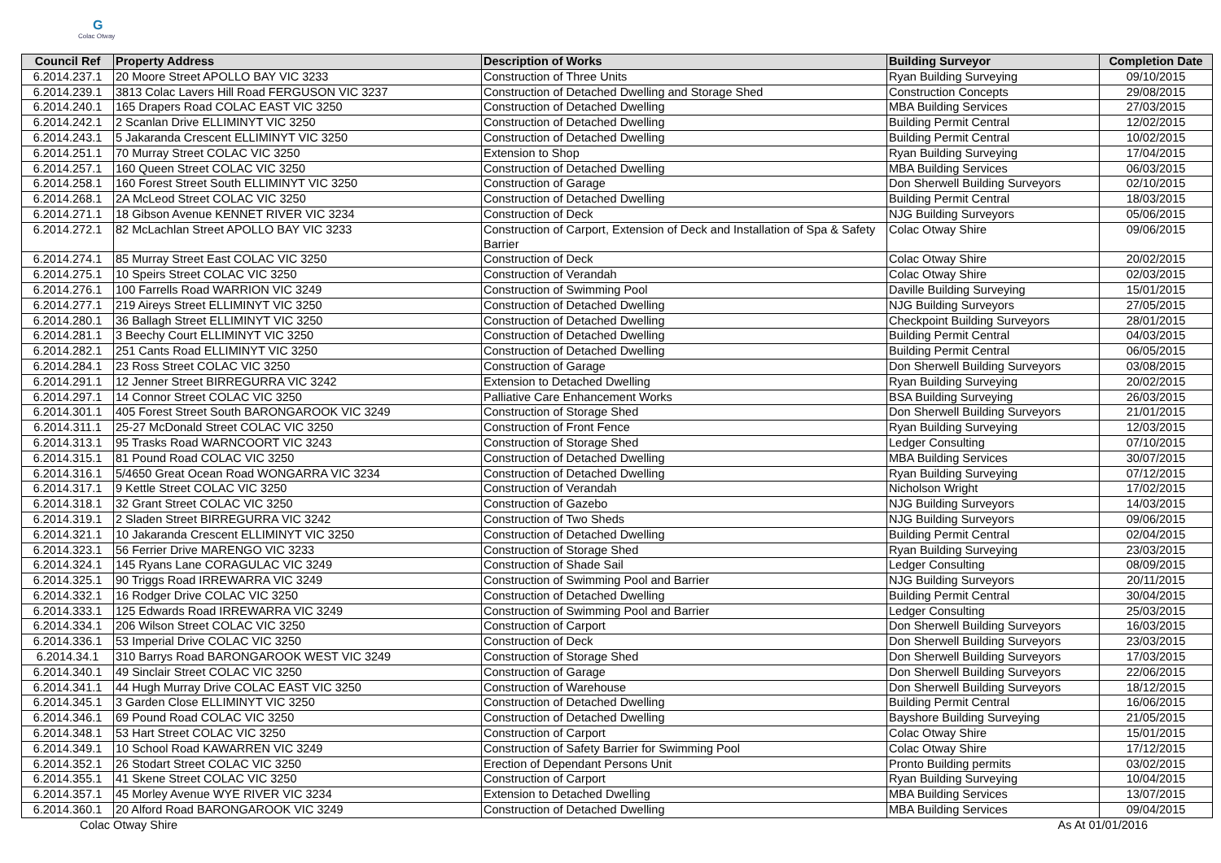G
Colac Otway
| Council Ref | Property Address | Description of Works | Building Surveyor | Completion Date |
| --- | --- | --- | --- | --- |
| 6.2014.237.1 | 20 Moore Street APOLLO BAY VIC 3233 | Construction of Three Units | Ryan Building Surveying | 09/10/2015 |
| 6.2014.239.1 | 3813 Colac Lavers Hill Road FERGUSON VIC 3237 | Construction of Detached Dwelling and Storage Shed | Construction Concepts | 29/08/2015 |
| 6.2014.240.1 | 165 Drapers Road COLAC EAST VIC 3250 | Construction of Detached Dwelling | MBA Building Services | 27/03/2015 |
| 6.2014.242.1 | 2 Scanlan Drive ELLIMINYT VIC 3250 | Construction of Detached Dwelling | Building Permit Central | 12/02/2015 |
| 6.2014.243.1 | 5 Jakaranda Crescent ELLIMINYT VIC 3250 | Construction of Detached Dwelling | Building Permit Central | 10/02/2015 |
| 6.2014.251.1 | 70 Murray Street COLAC VIC 3250 | Extension to Shop | Ryan Building Surveying | 17/04/2015 |
| 6.2014.257.1 | 160 Queen Street COLAC VIC 3250 | Construction of Detached Dwelling | MBA Building Services | 06/03/2015 |
| 6.2014.258.1 | 160 Forest Street South ELLIMINYT VIC 3250 | Construction of Garage | Don Sherwell Building Surveyors | 02/10/2015 |
| 6.2014.268.1 | 2A McLeod Street COLAC VIC 3250 | Construction of Detached Dwelling | Building Permit Central | 18/03/2015 |
| 6.2014.271.1 | 18 Gibson Avenue KENNET RIVER VIC 3234 | Construction of Deck | NJG Building Surveyors | 05/06/2015 |
| 6.2014.272.1 | 82 McLachlan Street APOLLO BAY VIC 3233 | Construction of Carport, Extension of Deck and Installation of Spa & Safety Barrier | Colac Otway Shire | 09/06/2015 |
| 6.2014.274.1 | 85 Murray Street East COLAC VIC 3250 | Construction of Deck | Colac Otway Shire | 20/02/2015 |
| 6.2014.275.1 | 10 Speirs Street COLAC VIC 3250 | Construction of Verandah | Colac Otway Shire | 02/03/2015 |
| 6.2014.276.1 | 100 Farrells Road WARRION VIC 3249 | Construction of Swimming Pool | Daville Building Surveying | 15/01/2015 |
| 6.2014.277.1 | 219 Aireys Street ELLIMINYT VIC 3250 | Construction of Detached Dwelling | NJG Building Surveyors | 27/05/2015 |
| 6.2014.280.1 | 36 Ballagh Street ELLIMINYT VIC 3250 | Construction of Detached Dwelling | Checkpoint Building Surveyors | 28/01/2015 |
| 6.2014.281.1 | 3 Beechy Court ELLIMINYT VIC 3250 | Construction of Detached Dwelling | Building Permit Central | 04/03/2015 |
| 6.2014.282.1 | 251 Cants Road ELLIMINYT VIC 3250 | Construction of Detached Dwelling | Building Permit Central | 06/05/2015 |
| 6.2014.284.1 | 23 Ross Street COLAC VIC 3250 | Construction of Garage | Don Sherwell Building Surveyors | 03/08/2015 |
| 6.2014.291.1 | 12 Jenner Street BIRREGURRA VIC 3242 | Extension to Detached Dwelling | Ryan Building Surveying | 20/02/2015 |
| 6.2014.297.1 | 14 Connor Street COLAC VIC 3250 | Palliative Care Enhancement Works | BSA Building Surveying | 26/03/2015 |
| 6.2014.301.1 | 405 Forest Street South BARONGAROOK VIC 3249 | Construction of Storage Shed | Don Sherwell Building Surveyors | 21/01/2015 |
| 6.2014.311.1 | 25-27 McDonald Street COLAC VIC 3250 | Construction of Front Fence | Ryan Building Surveying | 12/03/2015 |
| 6.2014.313.1 | 95 Trasks Road WARNCOORT VIC 3243 | Construction of Storage Shed | Ledger Consulting | 07/10/2015 |
| 6.2014.315.1 | 81 Pound Road COLAC VIC 3250 | Construction of Detached Dwelling | MBA Building Services | 30/07/2015 |
| 6.2014.316.1 | 5/4650 Great Ocean Road WONGARRA VIC 3234 | Construction of Detached Dwelling | Ryan Building Surveying | 07/12/2015 |
| 6.2014.317.1 | 9 Kettle Street COLAC VIC 3250 | Construction of Verandah | Nicholson Wright | 17/02/2015 |
| 6.2014.318.1 | 32 Grant Street COLAC VIC 3250 | Construction of Gazebo | NJG Building Surveyors | 14/03/2015 |
| 6.2014.319.1 | 2 Sladen Street BIRREGURRA VIC 3242 | Construction of Two Sheds | NJG Building Surveyors | 09/06/2015 |
| 6.2014.321.1 | 10 Jakaranda Crescent ELLIMINYT VIC 3250 | Construction of Detached Dwelling | Building Permit Central | 02/04/2015 |
| 6.2014.323.1 | 56 Ferrier Drive MARENGO VIC 3233 | Construction of Storage Shed | Ryan Building Surveying | 23/03/2015 |
| 6.2014.324.1 | 145 Ryans Lane CORAGULAC VIC 3249 | Construction of Shade Sail | Ledger Consulting | 08/09/2015 |
| 6.2014.325.1 | 90 Triggs Road IRREWARRA VIC 3249 | Construction of Swimming Pool and Barrier | NJG Building Surveyors | 20/11/2015 |
| 6.2014.332.1 | 16 Rodger Drive COLAC VIC 3250 | Construction of Detached Dwelling | Building Permit Central | 30/04/2015 |
| 6.2014.333.1 | 125 Edwards Road IRREWARRA VIC 3249 | Construction of Swimming Pool and Barrier | Ledger Consulting | 25/03/2015 |
| 6.2014.334.1 | 206 Wilson Street COLAC VIC 3250 | Construction of Carport | Don Sherwell Building Surveyors | 16/03/2015 |
| 6.2014.336.1 | 53 Imperial Drive COLAC VIC 3250 | Construction of Deck | Don Sherwell Building Surveyors | 23/03/2015 |
| 6.2014.34.1 | 310 Barrys Road BARONGAROOK WEST VIC 3249 | Construction of Storage Shed | Don Sherwell Building Surveyors | 17/03/2015 |
| 6.2014.340.1 | 49 Sinclair Street COLAC VIC 3250 | Construction of Garage | Don Sherwell Building Surveyors | 22/06/2015 |
| 6.2014.341.1 | 44 Hugh Murray Drive COLAC EAST VIC 3250 | Construction of Warehouse | Don Sherwell Building Surveyors | 18/12/2015 |
| 6.2014.345.1 | 3 Garden Close ELLIMINYT VIC 3250 | Construction of Detached Dwelling | Building Permit Central | 16/06/2015 |
| 6.2014.346.1 | 69 Pound Road COLAC VIC 3250 | Construction of Detached Dwelling | Bayshore Building Surveying | 21/05/2015 |
| 6.2014.348.1 | 53 Hart Street COLAC VIC 3250 | Construction of Carport | Colac Otway Shire | 15/01/2015 |
| 6.2014.349.1 | 10 School Road KAWARREN VIC 3249 | Construction of Safety Barrier for Swimming Pool | Colac Otway Shire | 17/12/2015 |
| 6.2014.352.1 | 26 Stodart Street COLAC VIC 3250 | Erection of Dependant Persons Unit | Pronto Building permits | 03/02/2015 |
| 6.2014.355.1 | 41 Skene Street COLAC VIC 3250 | Construction of Carport | Ryan Building Surveying | 10/04/2015 |
| 6.2014.357.1 | 45 Morley Avenue WYE RIVER VIC 3234 | Extension to Detached Dwelling | MBA Building Services | 13/07/2015 |
| 6.2014.360.1 | 20 Alford Road BARONGAROOK VIC 3249 | Construction of Detached Dwelling | MBA Building Services | 09/04/2015 |
Colac Otway Shire As At 01/01/2016